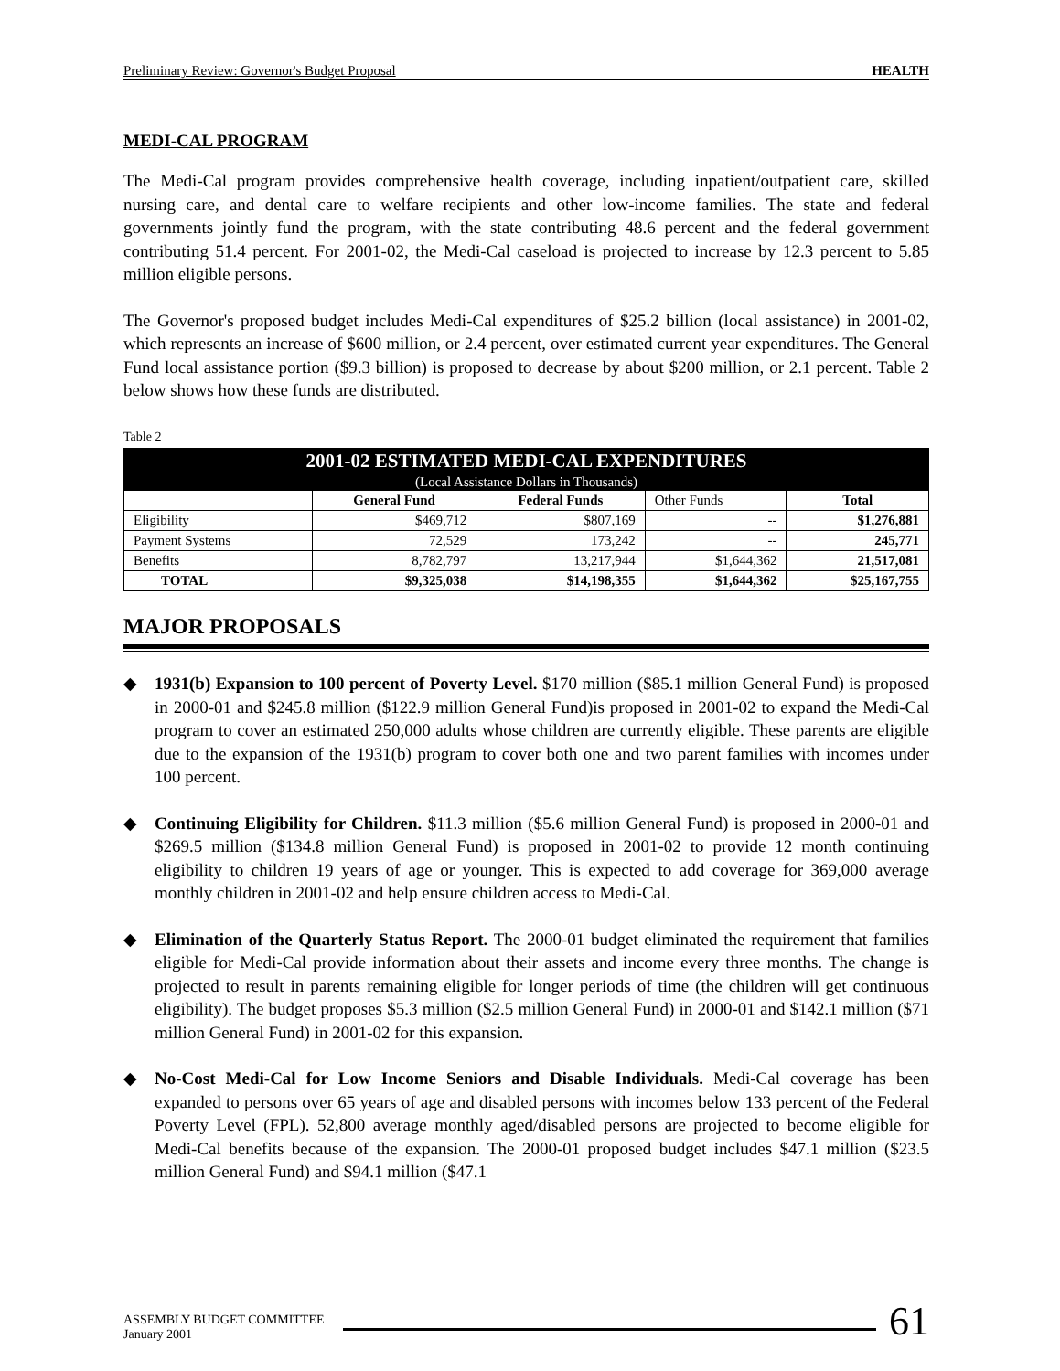Preliminary Review: Governor's Budget Proposal HEALTH
MEDI-CAL PROGRAM
The Medi-Cal program provides comprehensive health coverage, including inpatient/outpatient care, skilled nursing care, and dental care to welfare recipients and other low-income families. The state and federal governments jointly fund the program, with the state contributing 48.6 percent and the federal government contributing 51.4 percent. For 2001-02, the Medi-Cal caseload is projected to increase by 12.3 percent to 5.85 million eligible persons.
The Governor's proposed budget includes Medi-Cal expenditures of $25.2 billion (local assistance) in 2001-02, which represents an increase of $600 million, or 2.4 percent, over estimated current year expenditures. The General Fund local assistance portion ($9.3 billion) is proposed to decrease by about $200 million, or 2.1 percent. Table 2 below shows how these funds are distributed.
Table 2
| 2001-02 ESTIMATED MEDI-CAL EXPENDITURES | | | | |
| --- | --- | --- | --- | --- |
| (Local Assistance Dollars in Thousands) | | | | |
| | General Fund | Federal Funds | Other Funds | Total |
| Eligibility | $469,712 | $807,169 | -- | $1,276,881 |
| Payment Systems | 72,529 | 173,242 | -- | 245,771 |
| Benefits | 8,782,797 | 13,217,944 | $1,644,362 | 21,517,081 |
| TOTAL | $9,325,038 | $14,198,355 | $1,644,362 | $25,167,755 |
MAJOR PROPOSALS
◆ 1931(b) Expansion to 100 percent of Poverty Level. $170 million ($85.1 million General Fund) is proposed in 2000-01 and $245.8 million ($122.9 million General Fund)is proposed in 2001-02 to expand the Medi-Cal program to cover an estimated 250,000 adults whose children are currently eligible. These parents are eligible due to the expansion of the 1931(b) program to cover both one and two parent families with incomes under 100 percent.
◆ Continuing Eligibility for Children. $11.3 million ($5.6 million General Fund) is proposed in 2000-01 and $269.5 million ($134.8 million General Fund) is proposed in 2001-02 to provide 12 month continuing eligibility to children 19 years of age or younger. This is expected to add coverage for 369,000 average monthly children in 2001-02 and help ensure children access to Medi-Cal.
◆ Elimination of the Quarterly Status Report. The 2000-01 budget eliminated the requirement that families eligible for Medi-Cal provide information about their assets and income every three months. The change is projected to result in parents remaining eligible for longer periods of time (the children will get continuous eligibility). The budget proposes $5.3 million ($2.5 million General Fund) in 2000-01 and $142.1 million ($71 million General Fund) in 2001-02 for this expansion.
◆ No-Cost Medi-Cal for Low Income Seniors and Disable Individuals. Medi-Cal coverage has been expanded to persons over 65 years of age and disabled persons with incomes below 133 percent of the Federal Poverty Level (FPL). 52,800 average monthly aged/disabled persons are projected to become eligible for Medi-Cal benefits because of the expansion. The 2000-01 proposed budget includes $47.1 million ($23.5 million General Fund) and $94.1 million ($47.1
ASSEMBLY BUDGET COMMITTEE
January 2001
61